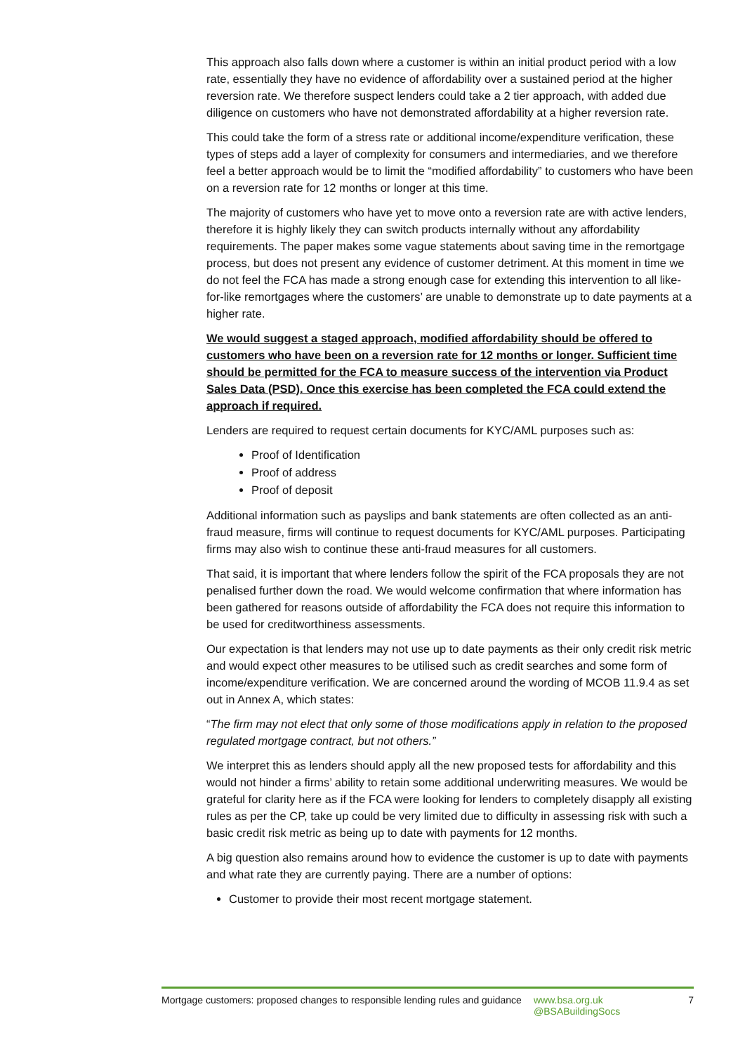This approach also falls down where a customer is within an initial product period with a low rate, essentially they have no evidence of affordability over a sustained period at the higher reversion rate. We therefore suspect lenders could take a 2 tier approach, with added due diligence on customers who have not demonstrated affordability at a higher reversion rate.
This could take the form of a stress rate or additional income/expenditure verification, these types of steps add a layer of complexity for consumers and intermediaries, and we therefore feel a better approach would be to limit the “modified affordability” to customers who have been on a reversion rate for 12 months or longer at this time.
The majority of customers who have yet to move onto a reversion rate are with active lenders, therefore it is highly likely they can switch products internally without any affordability requirements. The paper makes some vague statements about saving time in the remortgage process, but does not present any evidence of customer detriment. At this moment in time we do not feel the FCA has made a strong enough case for extending this intervention to all like-for-like remortgages where the customers’ are unable to demonstrate up to date payments at a higher rate.
We would suggest a staged approach, modified affordability should be offered to customers who have been on a reversion rate for 12 months or longer. Sufficient time should be permitted for the FCA to measure success of the intervention via Product Sales Data (PSD). Once this exercise has been completed the FCA could extend the approach if required.
Lenders are required to request certain documents for KYC/AML purposes such as:
Proof of Identification
Proof of address
Proof of deposit
Additional information such as payslips and bank statements are often collected as an anti-fraud measure, firms will continue to request documents for KYC/AML purposes. Participating firms may also wish to continue these anti-fraud measures for all customers.
That said, it is important that where lenders follow the spirit of the FCA proposals they are not penalised further down the road. We would welcome confirmation that where information has been gathered for reasons outside of affordability the FCA does not require this information to be used for creditworthiness assessments.
Our expectation is that lenders may not use up to date payments as their only credit risk metric and would expect other measures to be utilised such as credit searches and some form of income/expenditure verification. We are concerned around the wording of MCOB 11.9.4 as set out in Annex A, which states:
“The firm may not elect that only some of those modifications apply in relation to the proposed regulated mortgage contract, but not others.”
We interpret this as lenders should apply all the new proposed tests for affordability and this would not hinder a firms’ ability to retain some additional underwriting measures. We would be grateful for clarity here as if the FCA were looking for lenders to completely disapply all existing rules as per the CP, take up could be very limited due to difficulty in assessing risk with such a basic credit risk metric as being up to date with payments for 12 months.
A big question also remains around how to evidence the customer is up to date with payments and what rate they are currently paying. There are a number of options:
Customer to provide their most recent mortgage statement.
Mortgage customers: proposed changes to responsible lending rules and guidance
www.bsa.org.uk
@BSABuildingSocs
7